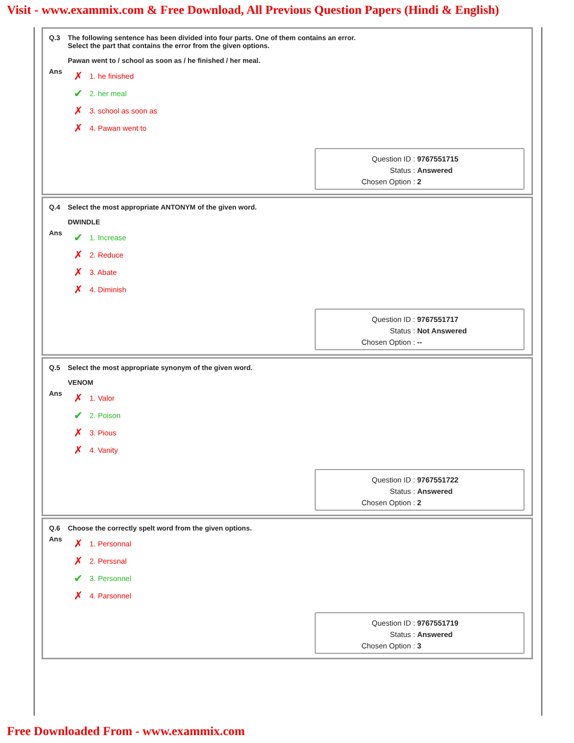Visit - www.exammix.com & Free Download, All Previous Question Papers (Hindi & English)
Q.3 The following sentence has been divided into four parts. One of them contains an error.
Select the part that contains the error from the given options.
Pawan went to / school as soon as / he finished / her meal.
Ans
✗ 1. he finished
✔ 2. her meal
✗ 3. school as soon as
✗ 4. Pawan went to
Question ID : 9767551715
Status : Answered
Chosen Option : 2
Q.4 Select the most appropriate ANTONYM of the given word.
DWINDLE
Ans
✔ 1. Increase
✗ 2. Reduce
✗ 3. Abate
✗ 4. Diminish
Question ID : 9767551717
Status : Not Answered
Chosen Option : --
Q.5 Select the most appropriate synonym of the given word.
VENOM
Ans
✗ 1. Valor
✔ 2. Poison
✗ 3. Pious
✗ 4. Vanity
Question ID : 9767551722
Status : Answered
Chosen Option : 2
Q.6 Choose the correctly spelt word from the given options.
Ans
✗ 1. Personnal
✗ 2. Perssnal
✔ 3. Personnel
✗ 4. Parsonnel
Question ID : 9767551719
Status : Answered
Chosen Option : 3
Free Downloaded From - www.exammix.com